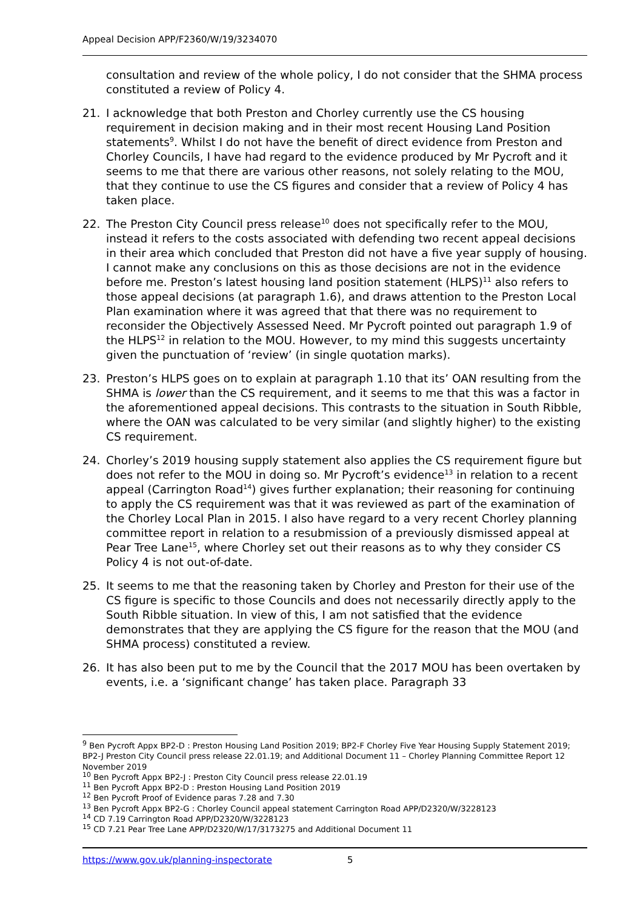Appeal Decision APP/F2360/W/19/3234070
consultation and review of the whole policy, I do not consider that the SHMA process constituted a review of Policy 4.
21. I acknowledge that both Preston and Chorley currently use the CS housing requirement in decision making and in their most recent Housing Land Position statements<sup>9</sup>. Whilst I do not have the benefit of direct evidence from Preston and Chorley Councils, I have had regard to the evidence produced by Mr Pycroft and it seems to me that there are various other reasons, not solely relating to the MOU, that they continue to use the CS figures and consider that a review of Policy 4 has taken place.
22. The Preston City Council press release<sup>10</sup> does not specifically refer to the MOU, instead it refers to the costs associated with defending two recent appeal decisions in their area which concluded that Preston did not have a five year supply of housing. I cannot make any conclusions on this as those decisions are not in the evidence before me. Preston’s latest housing land position statement (HLPS)<sup>11</sup> also refers to those appeal decisions (at paragraph 1.6), and draws attention to the Preston Local Plan examination where it was agreed that that there was no requirement to reconsider the Objectively Assessed Need. Mr Pycroft pointed out paragraph 1.9 of the HLPS<sup>12</sup> in relation to the MOU. However, to my mind this suggests uncertainty given the punctuation of ‘review’ (in single quotation marks).
23. Preston’s HLPS goes on to explain at paragraph 1.10 that its’ OAN resulting from the SHMA is lower than the CS requirement, and it seems to me that this was a factor in the aforementioned appeal decisions. This contrasts to the situation in South Ribble, where the OAN was calculated to be very similar (and slightly higher) to the existing CS requirement.
24. Chorley’s 2019 housing supply statement also applies the CS requirement figure but does not refer to the MOU in doing so. Mr Pycroft’s evidence<sup>13</sup> in relation to a recent appeal (Carrington Road<sup>14</sup>) gives further explanation; their reasoning for continuing to apply the CS requirement was that it was reviewed as part of the examination of the Chorley Local Plan in 2015. I also have regard to a very recent Chorley planning committee report in relation to a resubmission of a previously dismissed appeal at Pear Tree Lane<sup>15</sup>, where Chorley set out their reasons as to why they consider CS Policy 4 is not out-of-date.
25. It seems to me that the reasoning taken by Chorley and Preston for their use of the CS figure is specific to those Councils and does not necessarily directly apply to the South Ribble situation. In view of this, I am not satisfied that the evidence demonstrates that they are applying the CS figure for the reason that the MOU (and SHMA process) constituted a review.
26. It has also been put to me by the Council that the 2017 MOU has been overtaken by events, i.e. a ‘significant change’ has taken place. Paragraph 33
<sup>9</sup> Ben Pycroft Appx BP2-D : Preston Housing Land Position 2019; BP2-F Chorley Five Year Housing Supply Statement 2019; BP2-J Preston City Council press release 22.01.19; and Additional Document 11 – Chorley Planning Committee Report 12 November 2019
<sup>10</sup> Ben Pycroft Appx BP2-J : Preston City Council press release 22.01.19
<sup>11</sup> Ben Pycroft Appx BP2-D : Preston Housing Land Position 2019
<sup>12</sup> Ben Pycroft Proof of Evidence paras 7.28 and 7.30
<sup>13</sup> Ben Pycroft Appx BP2-G : Chorley Council appeal statement Carrington Road APP/D2320/W/3228123
<sup>14</sup> CD 7.19 Carrington Road APP/D2320/W/3228123
<sup>15</sup> CD 7.21 Pear Tree Lane APP/D2320/W/17/3173275 and Additional Document 11
https://www.gov.uk/planning-inspectorate 5